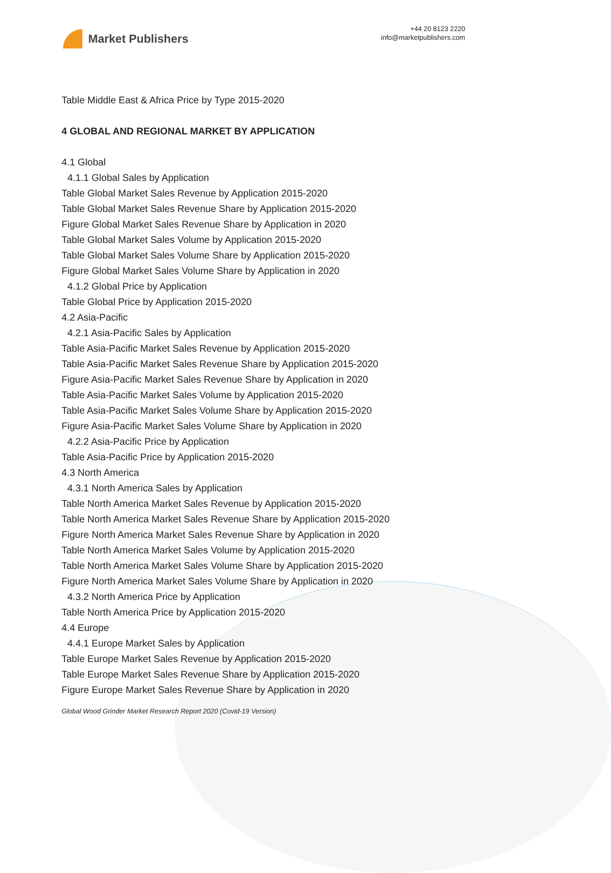Market Publishers
+44 20 8123 2220
info@marketpublishers.com
Table Middle East & Africa Price by Type 2015-2020
4 GLOBAL AND REGIONAL MARKET BY APPLICATION
4.1 Global
4.1.1 Global Sales by Application
Table Global Market Sales Revenue by Application 2015-2020
Table Global Market Sales Revenue Share by Application 2015-2020
Figure Global Market Sales Revenue Share by Application in 2020
Table Global Market Sales Volume by Application 2015-2020
Table Global Market Sales Volume Share by Application 2015-2020
Figure Global Market Sales Volume Share by Application in 2020
4.1.2 Global Price by Application
Table Global Price by Application 2015-2020
4.2 Asia-Pacific
4.2.1 Asia-Pacific Sales by Application
Table Asia-Pacific Market Sales Revenue by Application 2015-2020
Table Asia-Pacific Market Sales Revenue Share by Application 2015-2020
Figure Asia-Pacific Market Sales Revenue Share by Application in 2020
Table Asia-Pacific Market Sales Volume by Application 2015-2020
Table Asia-Pacific Market Sales Volume Share by Application 2015-2020
Figure Asia-Pacific Market Sales Volume Share by Application in 2020
4.2.2 Asia-Pacific Price by Application
Table Asia-Pacific Price by Application 2015-2020
4.3 North America
4.3.1 North America Sales by Application
Table North America Market Sales Revenue by Application 2015-2020
Table North America Market Sales Revenue Share by Application 2015-2020
Figure North America Market Sales Revenue Share by Application in 2020
Table North America Market Sales Volume by Application 2015-2020
Table North America Market Sales Volume Share by Application 2015-2020
Figure North America Market Sales Volume Share by Application in 2020
4.3.2 North America Price by Application
Table North America Price by Application 2015-2020
4.4 Europe
4.4.1 Europe Market Sales by Application
Table Europe Market Sales Revenue by Application 2015-2020
Table Europe Market Sales Revenue Share by Application 2015-2020
Figure Europe Market Sales Revenue Share by Application in 2020
Global Wood Grinder Market Research Report 2020 (Covid-19 Version)